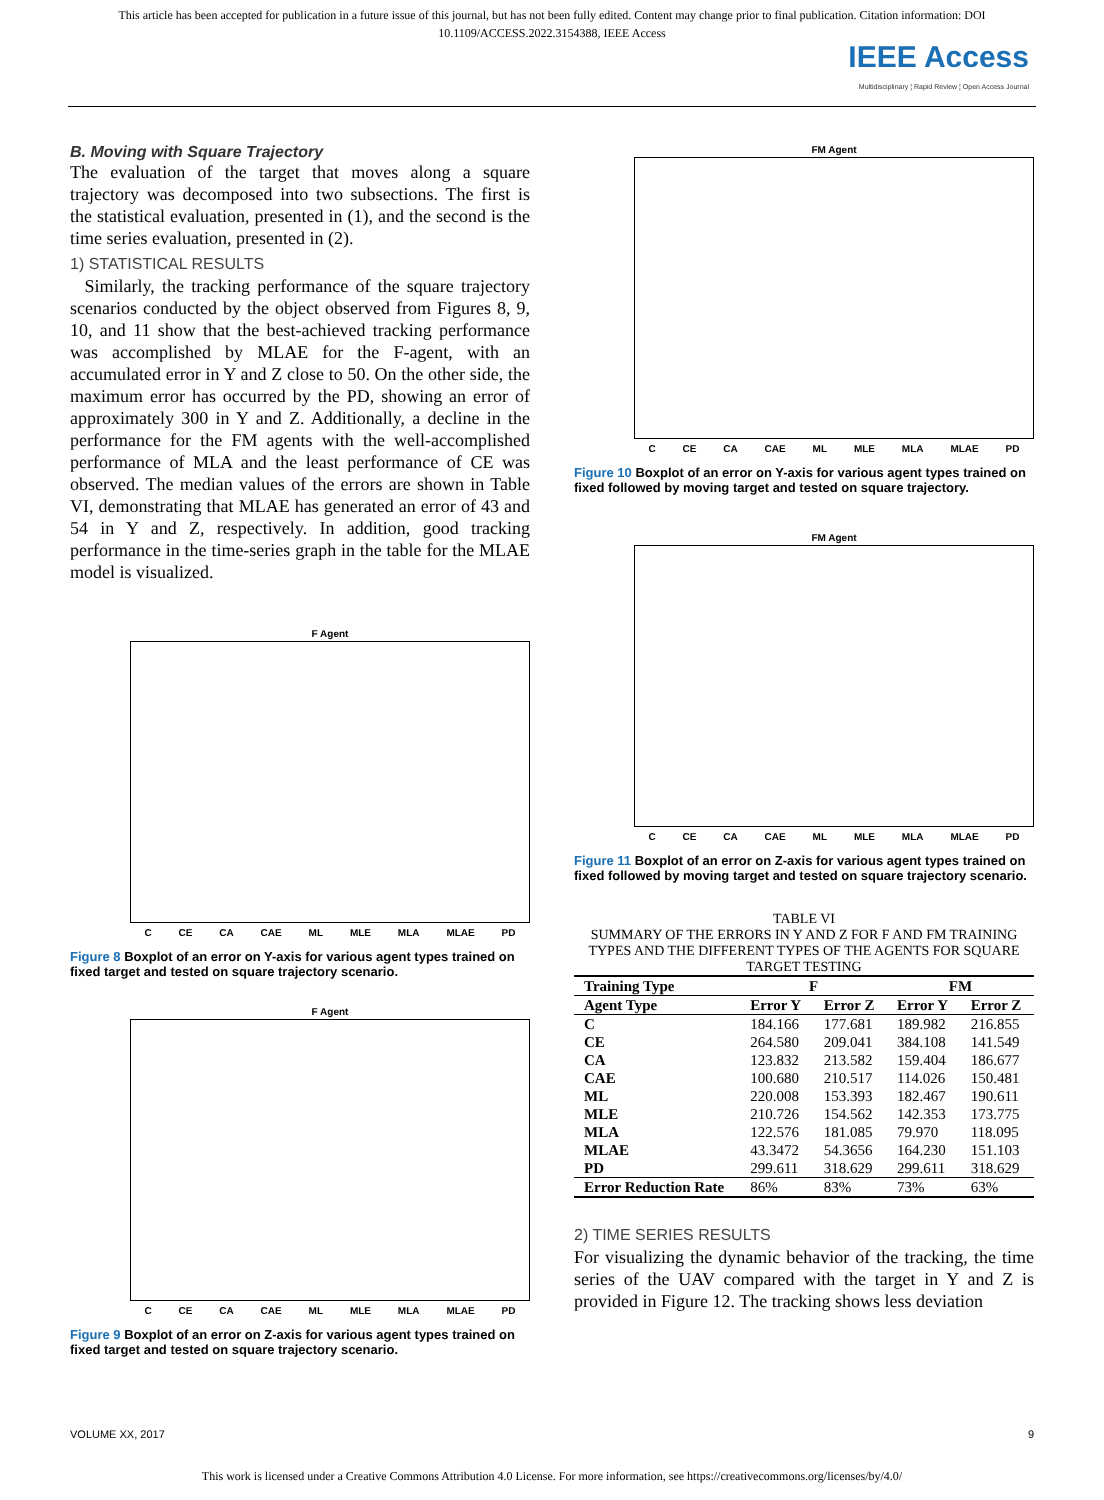This article has been accepted for publication in a future issue of this journal, but has not been fully edited. Content may change prior to final publication. Citation information: DOI
10.1109/ACCESS.2022.3154388, IEEE Access
IEEE Access
Multidisciplinary ¦ Rapid Review ¦ Open Access Journal
B. Moving with Square Trajectory
The evaluation of the target that moves along a square trajectory was decomposed into two subsections. The first is the statistical evaluation, presented in (1), and the second is the time series evaluation, presented in (2).
1) STATISTICAL RESULTS
Similarly, the tracking performance of the square trajectory scenarios conducted by the object observed from Figures 8, 9, 10, and 11 show that the best-achieved tracking performance was accomplished by MLAE for the F-agent, with an accumulated error in Y and Z close to 50. On the other side, the maximum error has occurred by the PD, showing an error of approximately 300 in Y and Z. Additionally, a decline in the performance for the FM agents with the well-accomplished performance of MLA and the least performance of CE was observed. The median values of the errors are shown in Table VI, demonstrating that MLAE has generated an error of 43 and 54 in Y and Z, respectively. In addition, good tracking performance in the time-series graph in the table for the MLAE model is visualized.
F Agent
C CE CA CAE ML MLE MLA MLAE PD
Figure 8 Boxplot of an error on Y-axis for various agent types trained on fixed target and tested on square trajectory scenario.
F Agent
C CE CA CAE ML MLE MLA MLAE PD
Figure 9 Boxplot of an error on Z-axis for various agent types trained on fixed target and tested on square trajectory scenario.
FM Agent
C CE CA CAE ML MLE MLA MLAE PD
Figure 10 Boxplot of an error on Y-axis for various agent types trained on fixed followed by moving target and tested on square trajectory.
FM Agent
C CE CA CAE ML MLE MLA MLAE PD
Figure 11 Boxplot of an error on Z-axis for various agent types trained on fixed followed by moving target and tested on square trajectory scenario.
TABLE VI
SUMMARY OF THE ERRORS IN Y AND Z FOR F AND FM TRAINING TYPES AND THE DIFFERENT TYPES OF THE AGENTS FOR SQUARE TARGET TESTING
| Training Type | F | | FM | |
| --- | --- | --- | --- | --- |
| Agent Type | Error Y | Error Z | Error Y | Error Z |
| C | 184.166 | 177.681 | 189.982 | 216.855 |
| CE | 264.580 | 209.041 | 384.108 | 141.549 |
| CA | 123.832 | 213.582 | 159.404 | 186.677 |
| CAE | 100.680 | 210.517 | 114.026 | 150.481 |
| ML | 220.008 | 153.393 | 182.467 | 190.611 |
| MLE | 210.726 | 154.562 | 142.353 | 173.775 |
| MLA | 122.576 | 181.085 | 79.970 | 118.095 |
| MLAE | 43.3472 | 54.3656 | 164.230 | 151.103 |
| PD | 299.611 | 318.629 | 299.611 | 318.629 |
| Error Reduction Rate | 86% | 83% | 73% | 63% |
2) TIME SERIES RESULTS
For visualizing the dynamic behavior of the tracking, the time series of the UAV compared with the target in Y and Z is provided in Figure 12. The tracking shows less deviation
VOLUME XX, 2017 9
This work is licensed under a Creative Commons Attribution 4.0 License. For more information, see https://creativecommons.org/licenses/by/4.0/